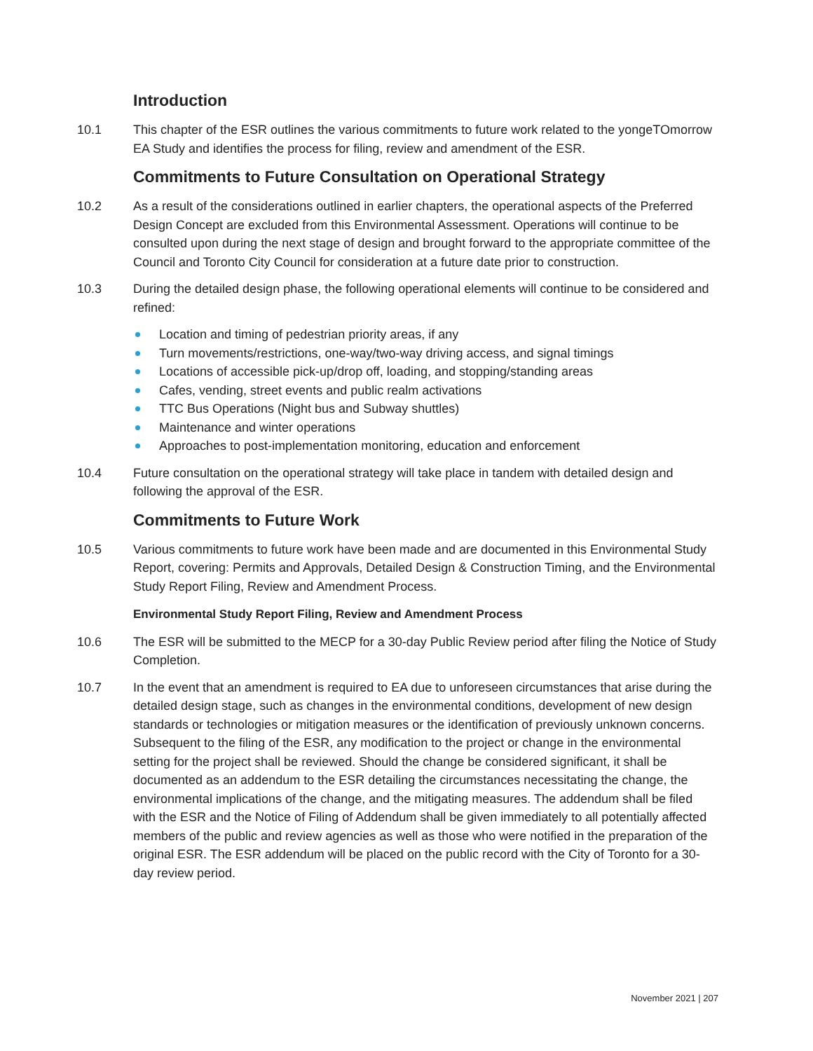Introduction
10.1 This chapter of the ESR outlines the various commitments to future work related to the yongeTOmorrow EA Study and identifies the process for filing, review and amendment of the ESR.
Commitments to Future Consultation on Operational Strategy
10.2 As a result of the considerations outlined in earlier chapters, the operational aspects of the Preferred Design Concept are excluded from this Environmental Assessment. Operations will continue to be consulted upon during the next stage of design and brought forward to the appropriate committee of the Council and Toronto City Council for consideration at a future date prior to construction.
10.3 During the detailed design phase, the following operational elements will continue to be considered and refined:
Location and timing of pedestrian priority areas, if any
Turn movements/restrictions, one-way/two-way driving access, and signal timings
Locations of accessible pick-up/drop off, loading, and stopping/standing areas
Cafes, vending, street events and public realm activations
TTC Bus Operations (Night bus and Subway shuttles)
Maintenance and winter operations
Approaches to post-implementation monitoring, education and enforcement
10.4 Future consultation on the operational strategy will take place in tandem with detailed design and following the approval of the ESR.
Commitments to Future Work
10.5 Various commitments to future work have been made and are documented in this Environmental Study Report, covering: Permits and Approvals, Detailed Design & Construction Timing, and the Environmental Study Report Filing, Review and Amendment Process.
Environmental Study Report Filing, Review and Amendment Process
10.6 The ESR will be submitted to the MECP for a 30-day Public Review period after filing the Notice of Study Completion.
10.7 In the event that an amendment is required to EA due to unforeseen circumstances that arise during the detailed design stage, such as changes in the environmental conditions, development of new design standards or technologies or mitigation measures or the identification of previously unknown concerns. Subsequent to the filing of the ESR, any modification to the project or change in the environmental setting for the project shall be reviewed. Should the change be considered significant, it shall be documented as an addendum to the ESR detailing the circumstances necessitating the change, the environmental implications of the change, and the mitigating measures. The addendum shall be filed with the ESR and the Notice of Filing of Addendum shall be given immediately to all potentially affected members of the public and review agencies as well as those who were notified in the preparation of the original ESR. The ESR addendum will be placed on the public record with the City of Toronto for a 30-day review period.
November 2021 | 207